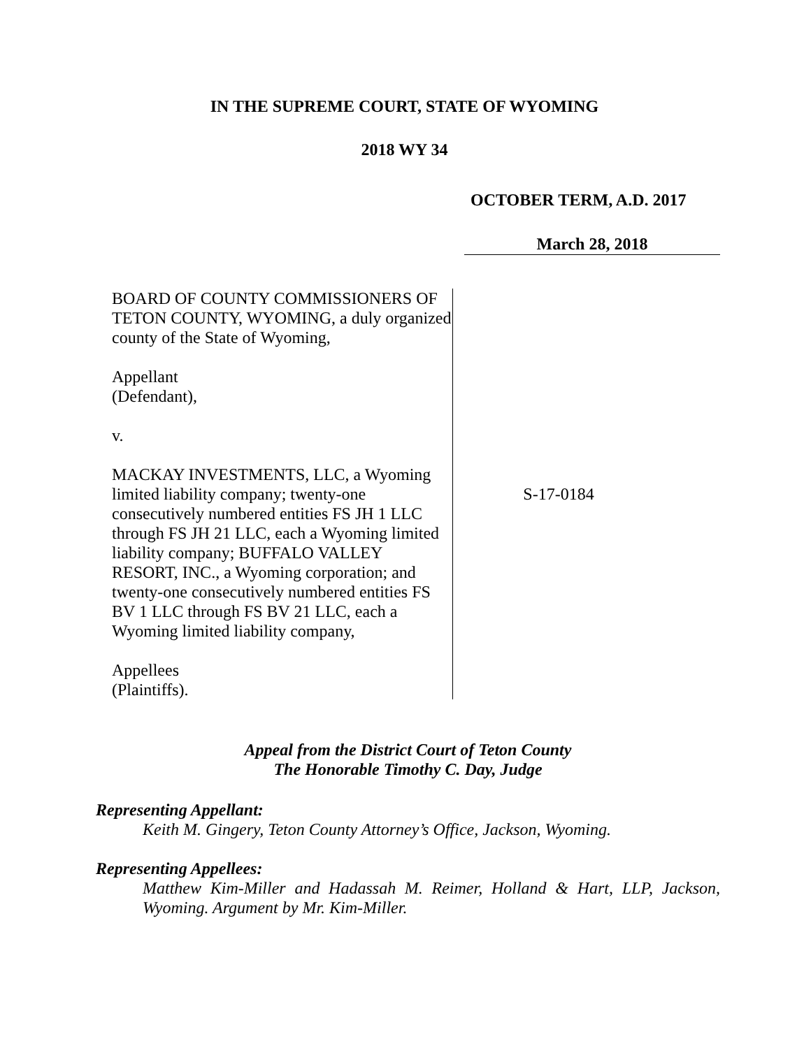IN THE SUPREME COURT, STATE OF WYOMING
2018 WY 34
OCTOBER TERM, A.D. 2017
March 28, 2018
BOARD OF COUNTY COMMISSIONERS OF TETON COUNTY, WYOMING, a duly organized county of the State of Wyoming,
Appellant
(Defendant),
v.
MACKAY INVESTMENTS, LLC, a Wyoming limited liability company; twenty-one consecutively numbered entities FS JH 1 LLC through FS JH 21 LLC, each a Wyoming limited liability company; BUFFALO VALLEY RESORT, INC., a Wyoming corporation; and twenty-one consecutively numbered entities FS BV 1 LLC through FS BV 21 LLC, each a Wyoming limited liability company,
Appellees
(Plaintiffs).
S-17-0184
Appeal from the District Court of Teton County
The Honorable Timothy C. Day, Judge
Representing Appellant:
Keith M. Gingery, Teton County Attorney’s Office, Jackson, Wyoming.
Representing Appellees:
Matthew Kim-Miller and Hadassah M. Reimer, Holland & Hart, LLP, Jackson, Wyoming. Argument by Mr. Kim-Miller.